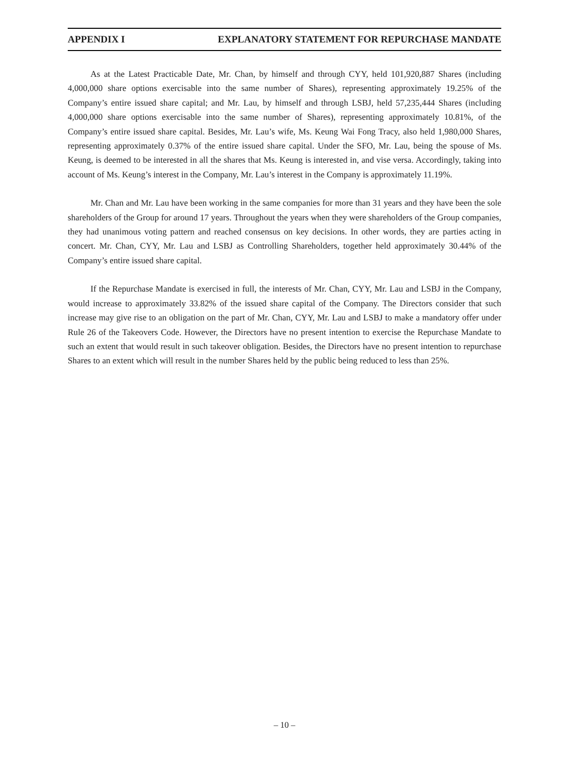APPENDIX I EXPLANATORY STATEMENT FOR REPURCHASE MANDATE
As at the Latest Practicable Date, Mr. Chan, by himself and through CYY, held 101,920,887 Shares (including 4,000,000 share options exercisable into the same number of Shares), representing approximately 19.25% of the Company’s entire issued share capital; and Mr. Lau, by himself and through LSBJ, held 57,235,444 Shares (including 4,000,000 share options exercisable into the same number of Shares), representing approximately 10.81%, of the Company’s entire issued share capital. Besides, Mr. Lau’s wife, Ms. Keung Wai Fong Tracy, also held 1,980,000 Shares, representing approximately 0.37% of the entire issued share capital. Under the SFO, Mr. Lau, being the spouse of Ms. Keung, is deemed to be interested in all the shares that Ms. Keung is interested in, and vise versa. Accordingly, taking into account of Ms. Keung’s interest in the Company, Mr. Lau’s interest in the Company is approximately 11.19%.
Mr. Chan and Mr. Lau have been working in the same companies for more than 31 years and they have been the sole shareholders of the Group for around 17 years. Throughout the years when they were shareholders of the Group companies, they had unanimous voting pattern and reached consensus on key decisions. In other words, they are parties acting in concert. Mr. Chan, CYY, Mr. Lau and LSBJ as Controlling Shareholders, together held approximately 30.44% of the Company’s entire issued share capital.
If the Repurchase Mandate is exercised in full, the interests of Mr. Chan, CYY, Mr. Lau and LSBJ in the Company, would increase to approximately 33.82% of the issued share capital of the Company. The Directors consider that such increase may give rise to an obligation on the part of Mr. Chan, CYY, Mr. Lau and LSBJ to make a mandatory offer under Rule 26 of the Takeovers Code. However, the Directors have no present intention to exercise the Repurchase Mandate to such an extent that would result in such takeover obligation. Besides, the Directors have no present intention to repurchase Shares to an extent which will result in the number Shares held by the public being reduced to less than 25%.
– 10 –